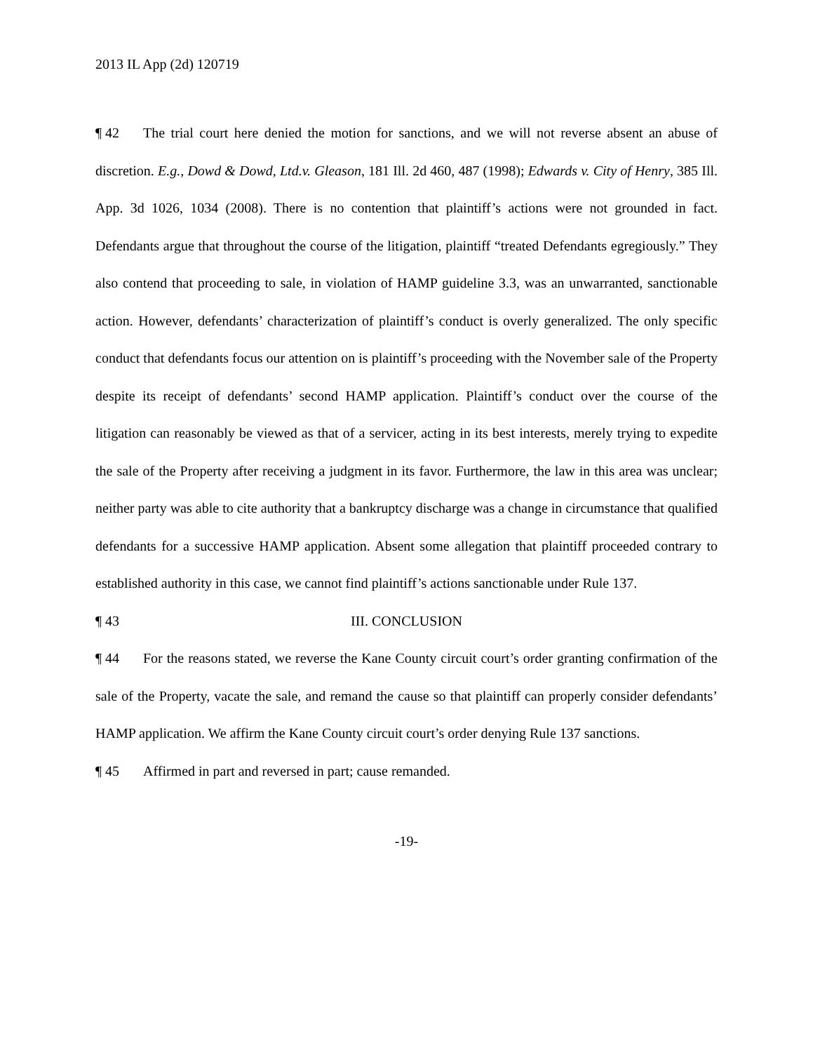2013 IL App (2d) 120719
¶ 42 The trial court here denied the motion for sanctions, and we will not reverse absent an abuse of discretion. E.g., Dowd & Dowd, Ltd.v. Gleason, 181 Ill. 2d 460, 487 (1998); Edwards v. City of Henry, 385 Ill. App. 3d 1026, 1034 (2008). There is no contention that plaintiff’s actions were not grounded in fact. Defendants argue that throughout the course of the litigation, plaintiff “treated Defendants egregiously.” They also contend that proceeding to sale, in violation of HAMP guideline 3.3, was an unwarranted, sanctionable action. However, defendants’ characterization of plaintiff’s conduct is overly generalized. The only specific conduct that defendants focus our attention on is plaintiff’s proceeding with the November sale of the Property despite its receipt of defendants’ second HAMP application. Plaintiff’s conduct over the course of the litigation can reasonably be viewed as that of a servicer, acting in its best interests, merely trying to expedite the sale of the Property after receiving a judgment in its favor. Furthermore, the law in this area was unclear; neither party was able to cite authority that a bankruptcy discharge was a change in circumstance that qualified defendants for a successive HAMP application. Absent some allegation that plaintiff proceeded contrary to established authority in this case, we cannot find plaintiff’s actions sanctionable under Rule 137.
¶ 43 III. CONCLUSION
¶ 44 For the reasons stated, we reverse the Kane County circuit court’s order granting confirmation of the sale of the Property, vacate the sale, and remand the cause so that plaintiff can properly consider defendants’ HAMP application. We affirm the Kane County circuit court’s order denying Rule 137 sanctions.
¶ 45 Affirmed in part and reversed in part; cause remanded.
-19-